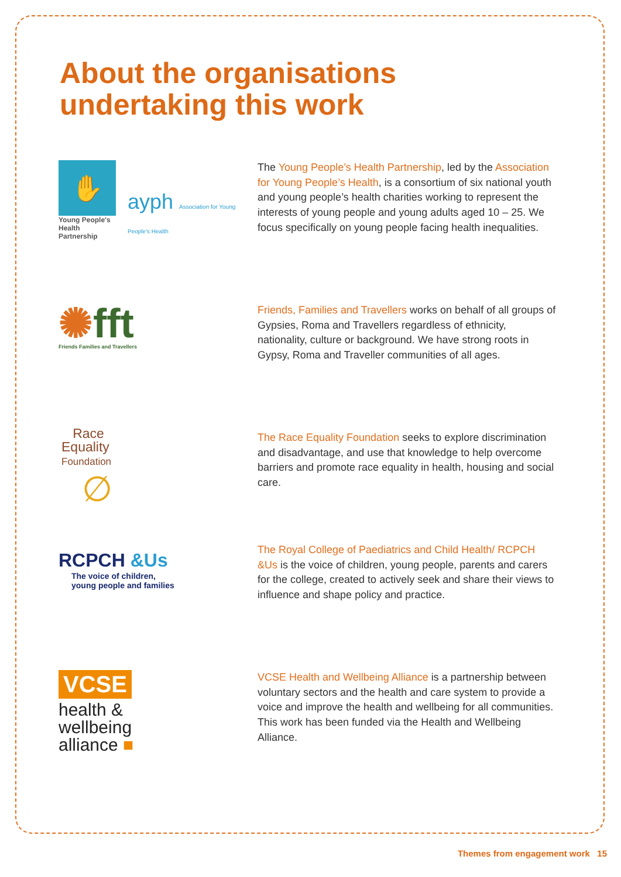About the organisations
undertaking this work
✋
Young People's
Health Partnership
ayph Association for Young People's Health
The Young People’s Health Partnership, led by the Association for Young People’s Health, is a consortium of six national youth and young people’s health charities working to represent the interests of young people and young adults aged 10 – 25. We focus specifically on young people facing health inequalities.
✺fft
Friends Families and Travellers
Friends, Families and Travellers works on behalf of all groups of Gypsies, Roma and Travellers regardless of ethnicity, nationality, culture or background. We have strong roots in Gypsy, Roma and Traveller communities of all ages.
Race
Equality
Foundation
∅
The Race Equality Foundation seeks to explore discrimination and disadvantage, and use that knowledge to help overcome barriers and promote race equality in health, housing and social care.
RCPCH &Us
The voice of children,
young people and families
The Royal College of Paediatrics and Child Health/ RCPCH &Us is the voice of children, young people, parents and carers for the college, created to actively seek and share their views to influence and shape policy and practice.
VCSE
health &
wellbeing
alliance ■
VCSE Health and Wellbeing Alliance is a partnership between voluntary sectors and the health and care system to provide a voice and improve the health and wellbeing for all communities. This work has been funded via the Health and Wellbeing Alliance.
Themes from engagement work 15